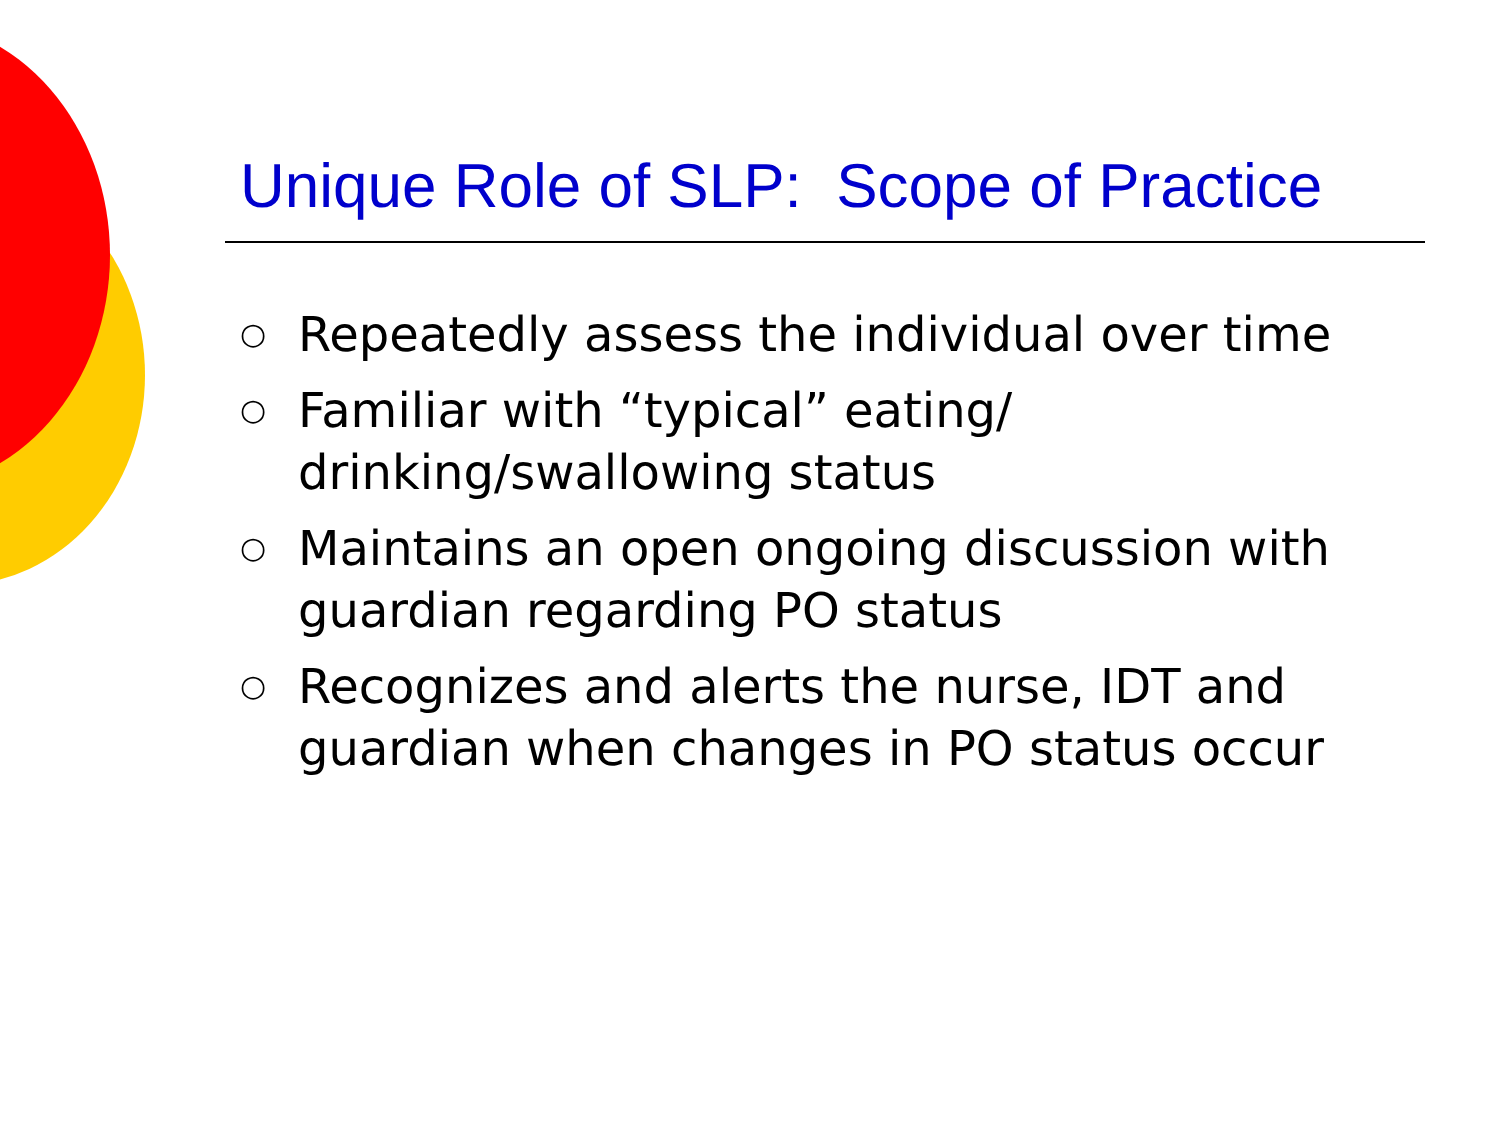Unique Role of SLP: Scope of Practice
○ Repeatedly assess the individual over time
○ Familiar with “typical” eating/ drinking/swallowing status
○ Maintains an open ongoing discussion with guardian regarding PO status
○ Recognizes and alerts the nurse, IDT and guardian when changes in PO status occur